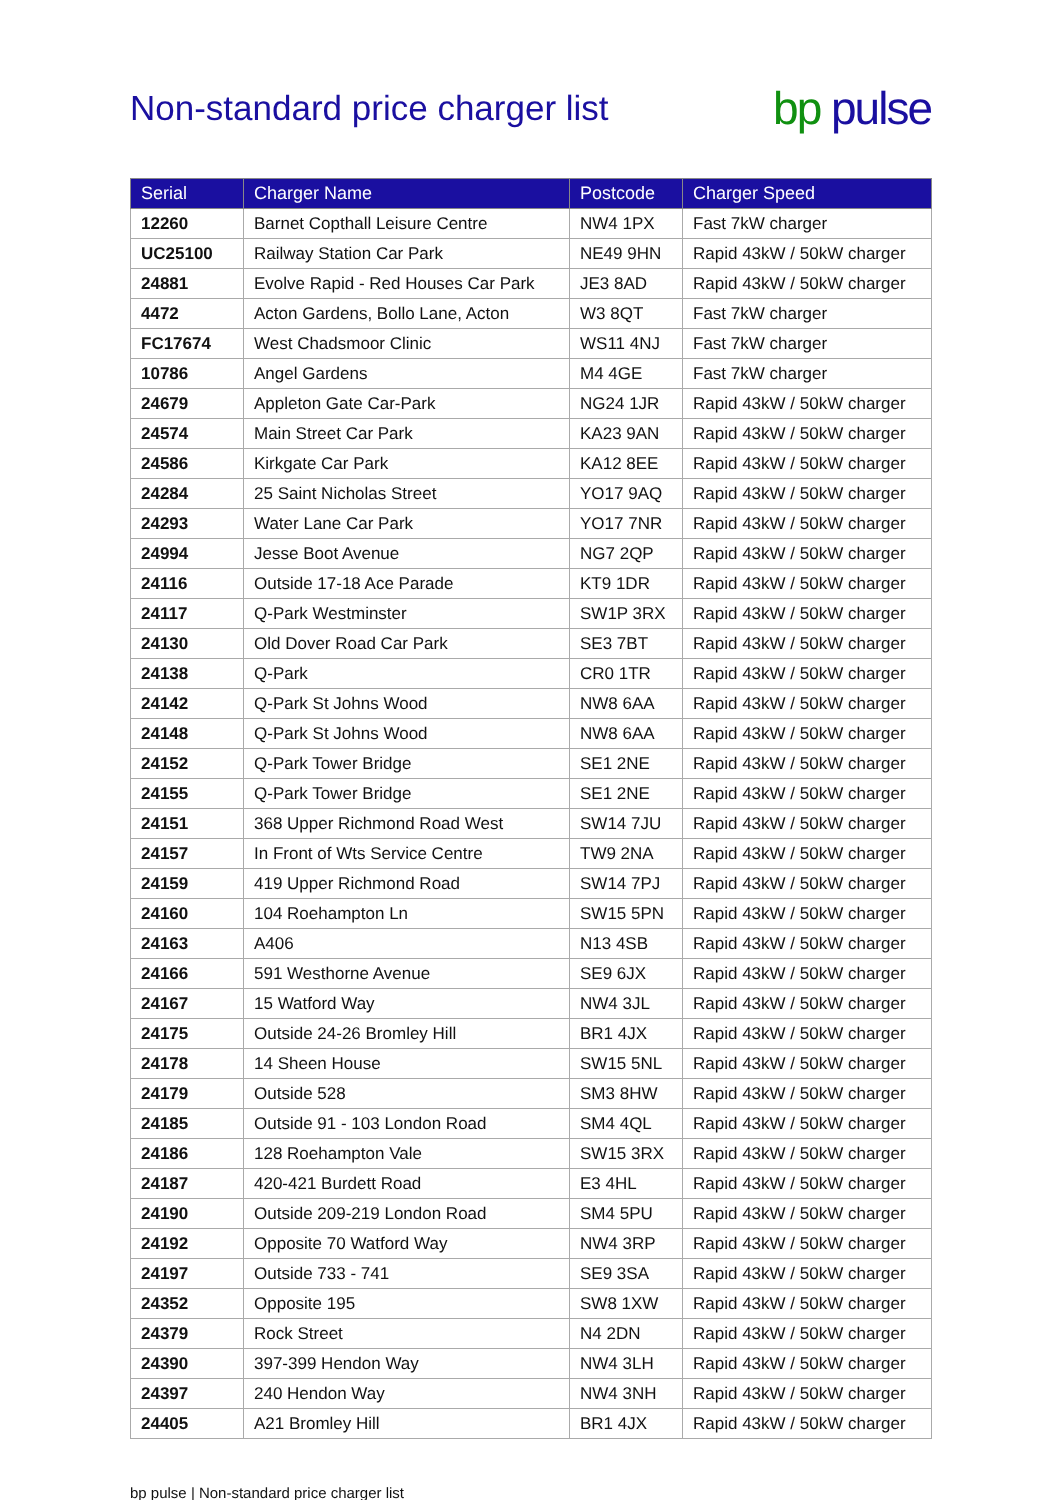Non-standard price charger list
bp pulse
| Serial | Charger Name | Postcode | Charger Speed |
| --- | --- | --- | --- |
| 12260 | Barnet Copthall Leisure Centre | NW4 1PX | Fast 7kW charger |
| UC25100 | Railway Station Car Park | NE49 9HN | Rapid 43kW / 50kW charger |
| 24881 | Evolve Rapid - Red Houses Car Park | JE3 8AD | Rapid 43kW / 50kW charger |
| 4472 | Acton Gardens, Bollo Lane, Acton | W3 8QT | Fast 7kW charger |
| FC17674 | West Chadsmoor Clinic | WS11 4NJ | Fast 7kW charger |
| 10786 | Angel Gardens | M4 4GE | Fast 7kW charger |
| 24679 | Appleton Gate Car-Park | NG24 1JR | Rapid 43kW / 50kW charger |
| 24574 | Main Street Car Park | KA23 9AN | Rapid 43kW / 50kW charger |
| 24586 | Kirkgate Car Park | KA12 8EE | Rapid 43kW / 50kW charger |
| 24284 | 25 Saint Nicholas Street | YO17 9AQ | Rapid 43kW / 50kW charger |
| 24293 | Water Lane Car Park | YO17 7NR | Rapid 43kW / 50kW charger |
| 24994 | Jesse Boot Avenue | NG7 2QP | Rapid 43kW / 50kW charger |
| 24116 | Outside 17-18 Ace Parade | KT9 1DR | Rapid 43kW / 50kW charger |
| 24117 | Q-Park Westminster | SW1P 3RX | Rapid 43kW / 50kW charger |
| 24130 | Old Dover Road Car Park | SE3 7BT | Rapid 43kW / 50kW charger |
| 24138 | Q-Park | CR0 1TR | Rapid 43kW / 50kW charger |
| 24142 | Q-Park St Johns Wood | NW8 6AA | Rapid 43kW / 50kW charger |
| 24148 | Q-Park St Johns Wood | NW8 6AA | Rapid 43kW / 50kW charger |
| 24152 | Q-Park Tower Bridge | SE1 2NE | Rapid 43kW / 50kW charger |
| 24155 | Q-Park Tower Bridge | SE1 2NE | Rapid 43kW / 50kW charger |
| 24151 | 368 Upper Richmond Road West | SW14 7JU | Rapid 43kW / 50kW charger |
| 24157 | In Front of Wts Service Centre | TW9 2NA | Rapid 43kW / 50kW charger |
| 24159 | 419 Upper Richmond Road | SW14 7PJ | Rapid 43kW / 50kW charger |
| 24160 | 104 Roehampton Ln | SW15 5PN | Rapid 43kW / 50kW charger |
| 24163 | A406 | N13 4SB | Rapid 43kW / 50kW charger |
| 24166 | 591 Westhorne Avenue | SE9 6JX | Rapid 43kW / 50kW charger |
| 24167 | 15 Watford Way | NW4 3JL | Rapid 43kW / 50kW charger |
| 24175 | Outside 24-26 Bromley Hill | BR1 4JX | Rapid 43kW / 50kW charger |
| 24178 | 14 Sheen House | SW15 5NL | Rapid 43kW / 50kW charger |
| 24179 | Outside 528 | SM3 8HW | Rapid 43kW / 50kW charger |
| 24185 | Outside 91 - 103 London Road | SM4 4QL | Rapid 43kW / 50kW charger |
| 24186 | 128 Roehampton Vale | SW15 3RX | Rapid 43kW / 50kW charger |
| 24187 | 420-421 Burdett Road | E3 4HL | Rapid 43kW / 50kW charger |
| 24190 | Outside 209-219 London Road | SM4 5PU | Rapid 43kW / 50kW charger |
| 24192 | Opposite 70 Watford Way | NW4 3RP | Rapid 43kW / 50kW charger |
| 24197 | Outside 733 - 741 | SE9 3SA | Rapid 43kW / 50kW charger |
| 24352 | Opposite 195 | SW8 1XW | Rapid 43kW / 50kW charger |
| 24379 | Rock Street | N4 2DN | Rapid 43kW / 50kW charger |
| 24390 | 397-399 Hendon Way | NW4 3LH | Rapid 43kW / 50kW charger |
| 24397 | 240 Hendon Way | NW4 3NH | Rapid 43kW / 50kW charger |
| 24405 | A21 Bromley Hill | BR1 4JX | Rapid 43kW / 50kW charger |
bp pulse | Non-standard price charger list